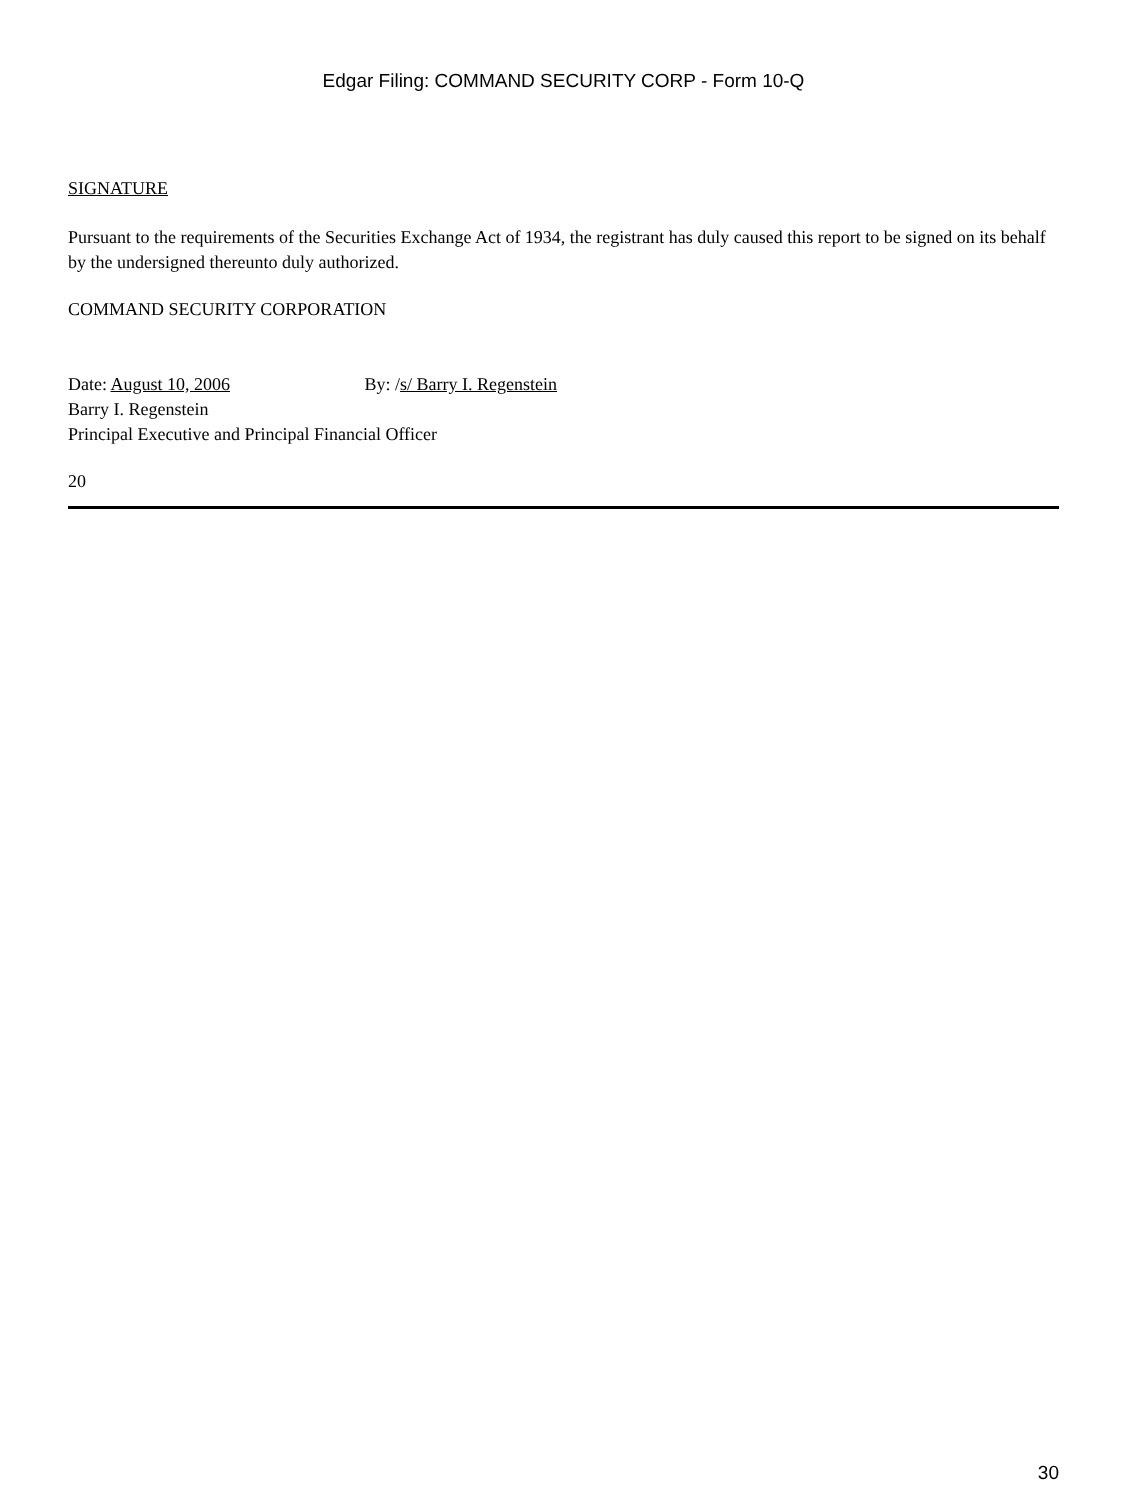Edgar Filing: COMMAND SECURITY CORP - Form 10-Q
SIGNATURE
Pursuant to the requirements of the Securities Exchange Act of 1934, the registrant has duly caused this report to be signed on its behalf by the undersigned thereunto duly authorized.
COMMAND SECURITY CORPORATION
Date: August 10, 2006 By: /s/ Barry I. Regenstein
Barry I. Regenstein
Principal Executive and Principal Financial Officer
20
30